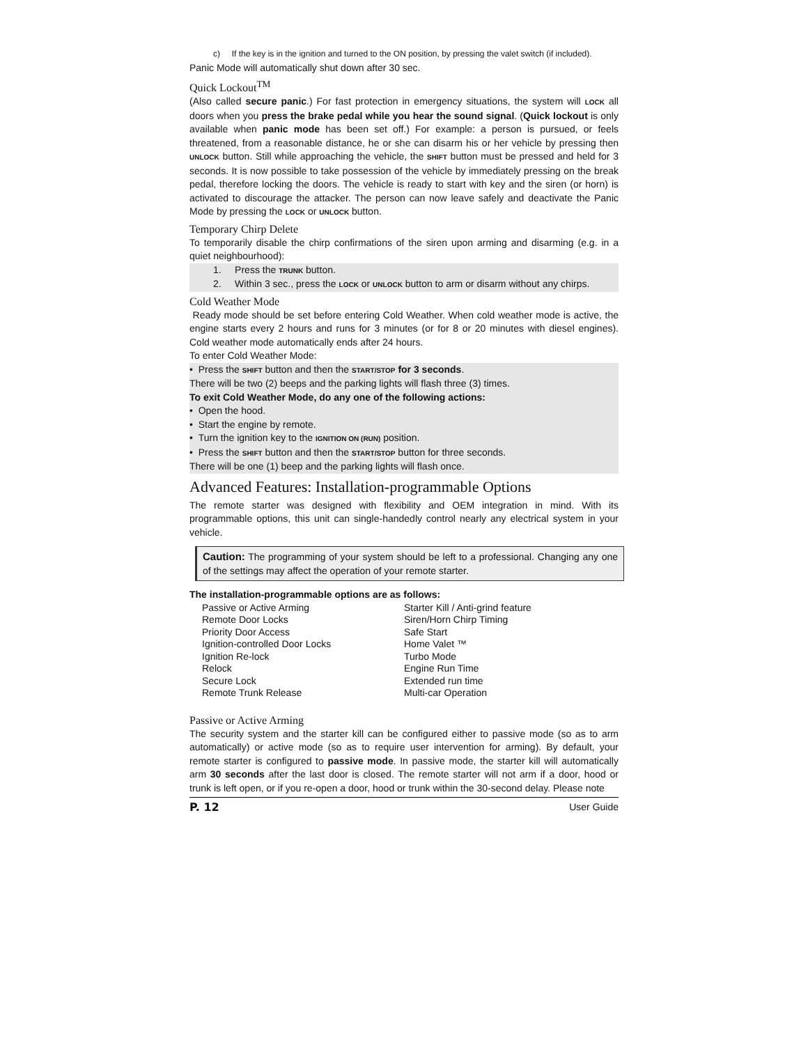c) If the key is in the ignition and turned to the ON position, by pressing the valet switch (if included).
Panic Mode will automatically shut down after 30 sec.
Quick Lockout<sup>TM</sup>
(Also called secure panic.) For fast protection in emergency situations, the system will LOCK all doors when you press the brake pedal while you hear the sound signal. (Quick lockout is only available when panic mode has been set off.) For example: a person is pursued, or feels threatened, from a reasonable distance, he or she can disarm his or her vehicle by pressing then UNLOCK button. Still while approaching the vehicle, the SHIFT button must be pressed and held for 3 seconds. It is now possible to take possession of the vehicle by immediately pressing on the break pedal, therefore locking the doors. The vehicle is ready to start with key and the siren (or horn) is activated to discourage the attacker. The person can now leave safely and deactivate the Panic Mode by pressing the LOCK or UNLOCK button.
Temporary Chirp Delete
To temporarily disable the chirp confirmations of the siren upon arming and disarming (e.g. in a quiet neighbourhood):
1. Press the TRUNK button.
2. Within 3 sec., press the LOCK or UNLOCK button to arm or disarm without any chirps.
Cold Weather Mode
Ready mode should be set before entering Cold Weather. When cold weather mode is active, the engine starts every 2 hours and runs for 3 minutes (or for 8 or 20 minutes with diesel engines). Cold weather mode automatically ends after 24 hours.
To enter Cold Weather Mode:
• Press the SHIFT button and then the START/STOP for 3 seconds.
There will be two (2) beeps and the parking lights will flash three (3) times.
To exit Cold Weather Mode, do any one of the following actions:
• Open the hood.
• Start the engine by remote.
• Turn the ignition key to the IGNITION ON (RUN) position.
• Press the SHIFT button and then the START/STOP button for three seconds.
There will be one (1) beep and the parking lights will flash once.
Advanced Features: Installation-programmable Options
The remote starter was designed with flexibility and OEM integration in mind. With its programmable options, this unit can single-handedly control nearly any electrical system in your vehicle.
Caution: The programming of your system should be left to a professional. Changing any one of the settings may affect the operation of your remote starter.
The installation-programmable options are as follows:
Passive or Active Arming
Remote Door Locks
Priority Door Access
Ignition-controlled Door Locks
Ignition Re-lock
Relock
Secure Lock
Remote Trunk Release
Starter Kill / Anti-grind feature
Siren/Horn Chirp Timing
Safe Start
Home Valet ™
Turbo Mode
Engine Run Time
Extended run time
Multi-car Operation
Passive or Active Arming
The security system and the starter kill can be configured either to passive mode (so as to arm automatically) or active mode (so as to require user intervention for arming). By default, your remote starter is configured to passive mode. In passive mode, the starter kill will automatically arm 30 seconds after the last door is closed. The remote starter will not arm if a door, hood or trunk is left open, or if you re-open a door, hood or trunk within the 30-second delay. Please note
P. 12 User Guide